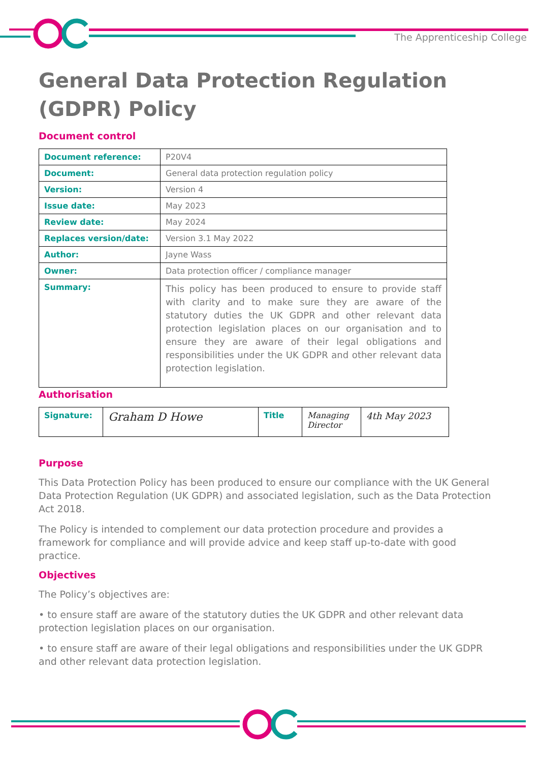The Apprenticeship College
General Data Protection Regulation (GDPR) Policy
Document control
| Document reference: | P20V4 |
| Document: | General data protection regulation policy |
| Version: | Version 4 |
| Issue date: | May 2023 |
| Review date: | May 2024 |
| Replaces version/date: | Version 3.1 May 2022 |
| Author: | Jayne Wass |
| Owner: | Data protection officer / compliance manager |
| Summary: | This policy has been produced to ensure to provide staff with clarity and to make sure they are aware of the statutory duties the UK GDPR and other relevant data protection legislation places on our organisation and to ensure they are aware of their legal obligations and responsibilities under the UK GDPR and other relevant data protection legislation. |
Authorisation
| Signature: | Graham D Howe | Title | Managing Director | 4th May 2023 |
Purpose
This Data Protection Policy has been produced to ensure our compliance with the UK General Data Protection Regulation (UK GDPR) and associated legislation, such as the Data Protection Act 2018.
The Policy is intended to complement our data protection procedure and provides a framework for compliance and will provide advice and keep staff up-to-date with good practice.
Objectives
The Policy’s objectives are:
• to ensure staff are aware of the statutory duties the UK GDPR and other relevant data protection legislation places on our organisation.
• to ensure staff are aware of their legal obligations and responsibilities under the UK GDPR and other relevant data protection legislation.